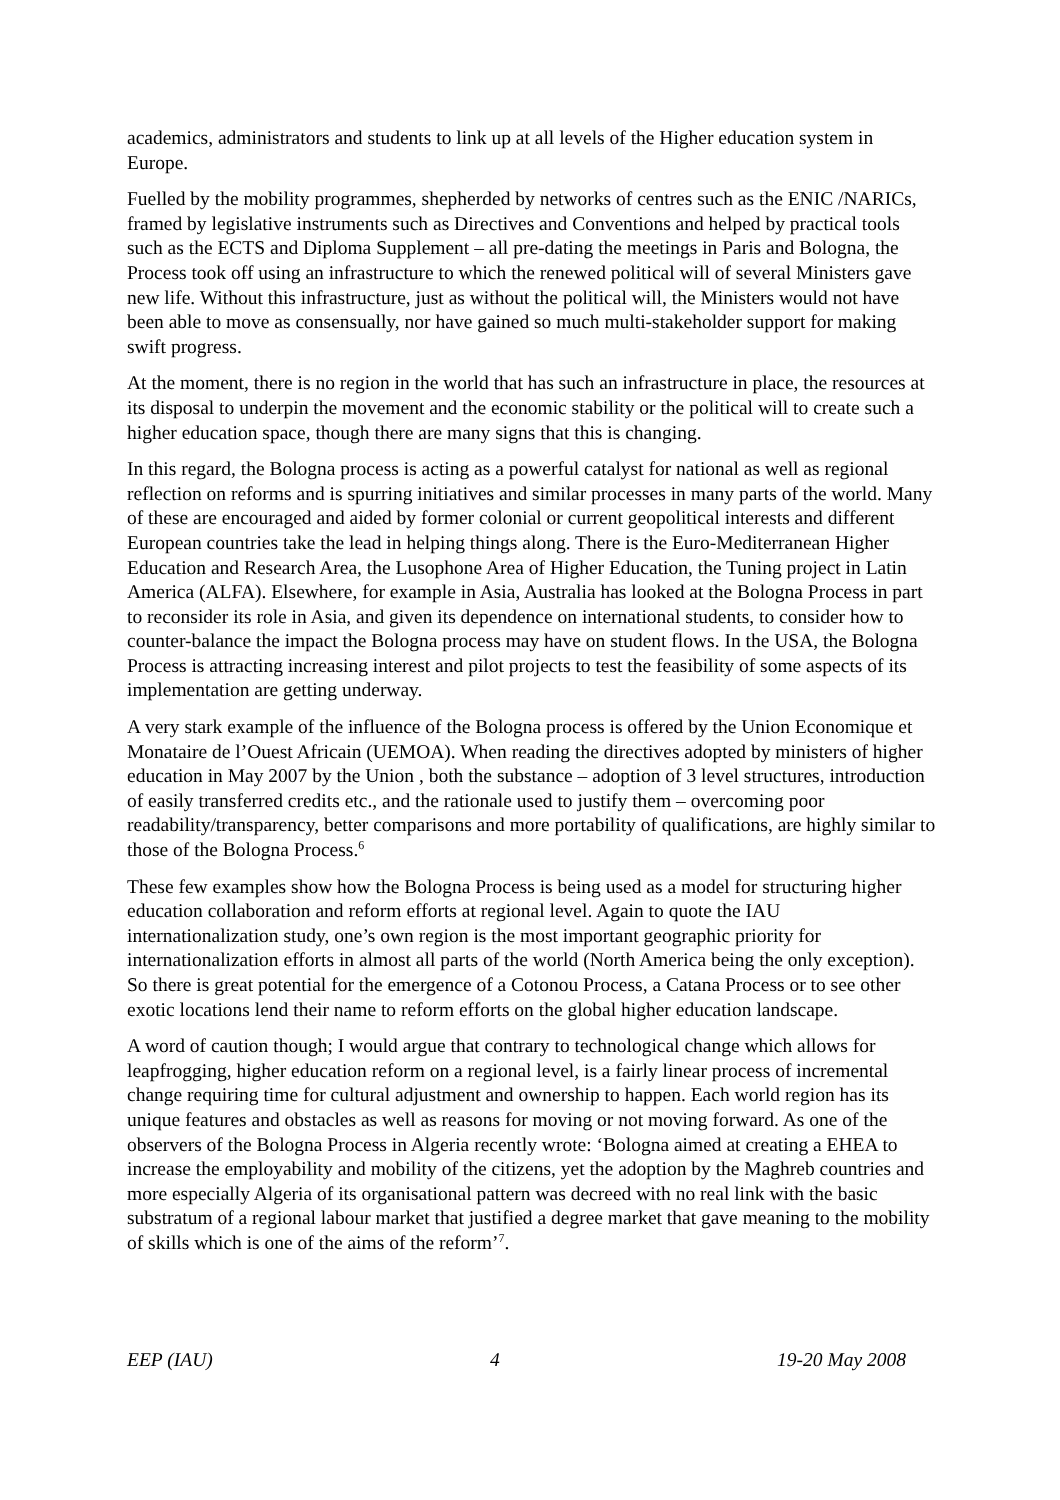academics, administrators and students to link up at all levels of the Higher education system in Europe.
Fuelled by the mobility programmes, shepherded by networks of centres such as the ENIC /NARICs, framed by legislative instruments such as Directives and Conventions and helped by practical tools such as the ECTS and Diploma Supplement – all pre-dating the meetings in Paris and Bologna, the Process took off using an infrastructure to which the renewed political will of several Ministers gave new life. Without this infrastructure, just as without the political will, the Ministers would not have been able to move as consensually, nor have gained so much multi-stakeholder support for making swift progress.
At the moment, there is no region in the world that has such an infrastructure in place, the resources at its disposal to underpin the movement and the economic stability or the political will to create such a higher education space, though there are many signs that this is changing.
In this regard, the Bologna process is acting as a powerful catalyst for national as well as regional reflection on reforms and is spurring initiatives and similar processes in many parts of the world. Many of these are encouraged and aided by former colonial or current geopolitical interests and different European countries take the lead in helping things along. There is the Euro-Mediterranean Higher Education and Research Area, the Lusophone Area of Higher Education, the Tuning project in Latin America (ALFA). Elsewhere, for example in Asia, Australia has looked at the Bologna Process in part to reconsider its role in Asia, and given its dependence on international students, to consider how to counter-balance the impact the Bologna process may have on student flows. In the USA, the Bologna Process is attracting increasing interest and pilot projects to test the feasibility of some aspects of its implementation are getting underway.
A very stark example of the influence of the Bologna process is offered by the Union Economique et Monataire de l’Ouest Africain (UEMOA). When reading the directives adopted by ministers of higher education in May 2007 by the Union , both the substance – adoption of 3 level structures, introduction of easily transferred credits etc., and the rationale used to justify them – overcoming poor readability/transparency, better comparisons and more portability of qualifications, are highly similar to those of the Bologna Process.<sup>6</sup>
These few examples show how the Bologna Process is being used as a model for structuring higher education collaboration and reform efforts at regional level. Again to quote the IAU internationalization study, one’s own region is the most important geographic priority for internationalization efforts in almost all parts of the world (North America being the only exception). So there is great potential for the emergence of a Cotonou Process, a Catana Process or to see other exotic locations lend their name to reform efforts on the global higher education landscape.
A word of caution though; I would argue that contrary to technological change which allows for leapfrogging, higher education reform on a regional level, is a fairly linear process of incremental change requiring time for cultural adjustment and ownership to happen. Each world region has its unique features and obstacles as well as reasons for moving or not moving forward. As one of the observers of the Bologna Process in Algeria recently wrote: ‘Bologna aimed at creating a EHEA to increase the employability and mobility of the citizens, yet the adoption by the Maghreb countries and more especially Algeria of its organisational pattern was decreed with no real link with the basic substratum of a regional labour market that justified a degree market that gave meaning to the mobility of skills which is one of the aims of the reform’<sup>7</sup>.
EEP (IAU) 4 19-20 May 2008